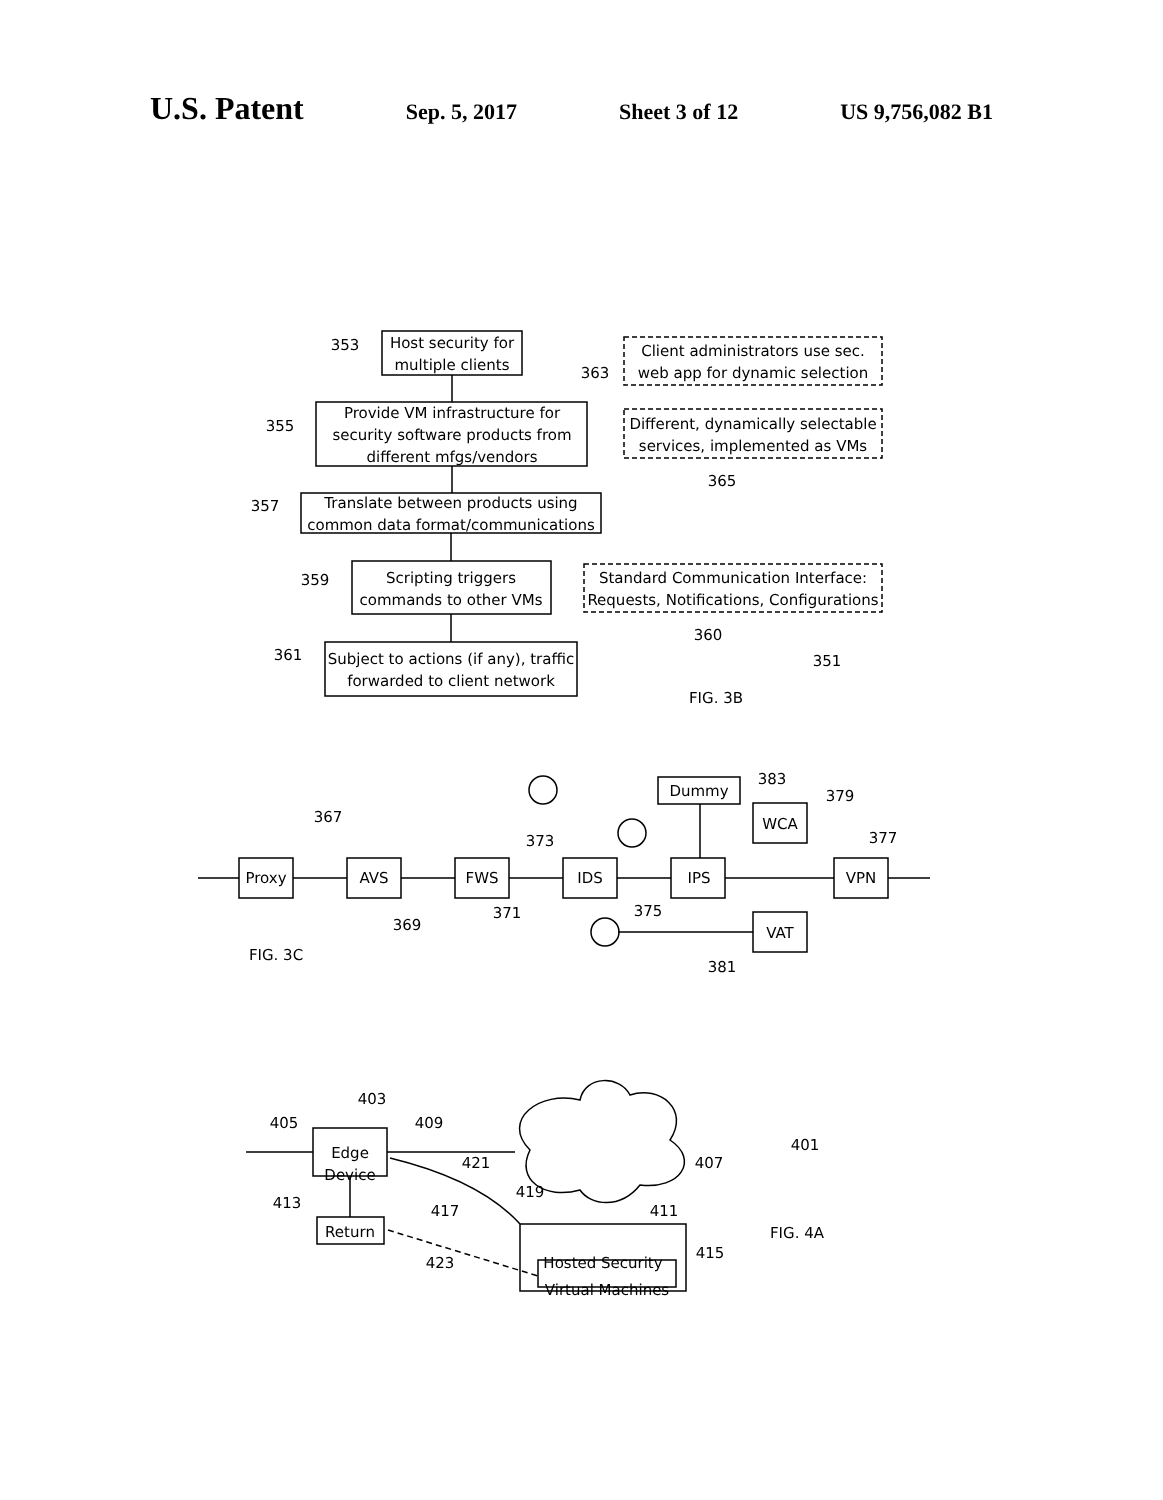U.S. Patent Sep. 5, 2017 Sheet 3 of 12 US 9,756,082 B1
Host security for
multiple clients
Provide VM infrastructure for
security software products from
different mfgs/vendors
Translate between products using
common data format/communications
Scripting triggers
commands to other VMs
Subject to actions (if any), traffic
forwarded to client network
Client administrators use sec.
web app for dynamic selection
Different, dynamically selectable
services, implemented as VMs
Standard Communication Interface:
Requests, Notifications, Configurations
353
355
357
359
361
363
365
360
351
FIG. 3B
FIG. 3C
Proxy
AVS
FWS
IDS
IPS
VPN
WCA
VAT
Dummy
367
369
371
373
375
377
379
381
383
Edge
Device
Return
Hosted Security
Virtual Machines
FIG. 4A
405
403
409
421
407
401
413
417
419
411
415
423